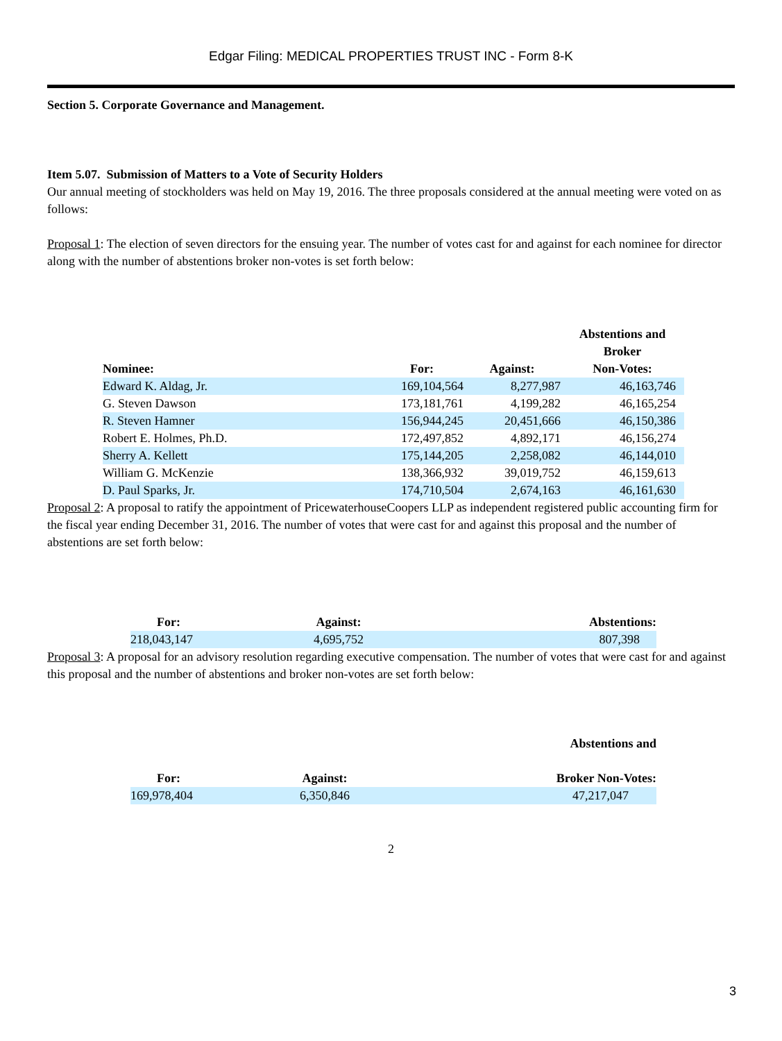Edgar Filing: MEDICAL PROPERTIES TRUST INC - Form 8-K
Section 5. Corporate Governance and Management.
Item 5.07. Submission of Matters to a Vote of Security Holders
Our annual meeting of stockholders was held on May 19, 2016. The three proposals considered at the annual meeting were voted on as follows:
Proposal 1: The election of seven directors for the ensuing year. The number of votes cast for and against for each nominee for director along with the number of abstentions broker non-votes is set forth below:
| Nominee: | For: | Against: | Abstentions and Broker Non-Votes: |
| --- | --- | --- | --- |
| Edward K. Aldag, Jr. | 169,104,564 | 8,277,987 | 46,163,746 |
| G. Steven Dawson | 173,181,761 | 4,199,282 | 46,165,254 |
| R. Steven Hamner | 156,944,245 | 20,451,666 | 46,150,386 |
| Robert E. Holmes, Ph.D. | 172,497,852 | 4,892,171 | 46,156,274 |
| Sherry A. Kellett | 175,144,205 | 2,258,082 | 46,144,010 |
| William G. McKenzie | 138,366,932 | 39,019,752 | 46,159,613 |
| D. Paul Sparks, Jr. | 174,710,504 | 2,674,163 | 46,161,630 |
Proposal 2: A proposal to ratify the appointment of PricewaterhouseCoopers LLP as independent registered public accounting firm for the fiscal year ending December 31, 2016. The number of votes that were cast for and against this proposal and the number of abstentions are set forth below:
| For: | Against: | Abstentions: |
| --- | --- | --- |
| 218,043,147 | 4,695,752 | 807,398 |
Proposal 3: A proposal for an advisory resolution regarding executive compensation. The number of votes that were cast for and against this proposal and the number of abstentions and broker non-votes are set forth below:
| For: | Against: | Abstentions and Broker Non-Votes: |
| --- | --- | --- |
| 169,978,404 | 6,350,846 | 47,217,047 |
2
3